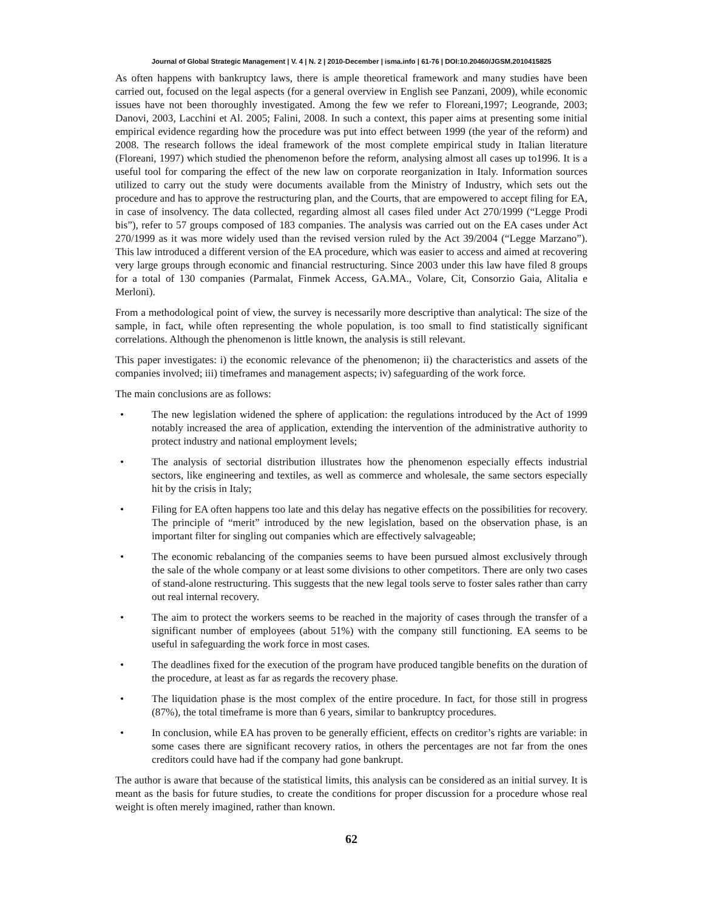Journal of Global Strategic Management | V. 4 | N. 2 | 2010-December | isma.info | 61-76 | DOI:10.20460/JGSM.2010415825
As often happens with bankruptcy laws, there is ample theoretical framework and many studies have been carried out, focused on the legal aspects (for a general overview in English see Panzani, 2009), while economic issues have not been thoroughly investigated. Among the few we refer to Floreani,1997; Leogrande, 2003; Danovi, 2003, Lacchini et Al. 2005; Falini, 2008. In such a context, this paper aims at presenting some initial empirical evidence regarding how the procedure was put into effect between 1999 (the year of the reform) and 2008. The research follows the ideal framework of the most complete empirical study in Italian literature (Floreani, 1997) which studied the phenomenon before the reform, analysing almost all cases up to1996. It is a useful tool for comparing the effect of the new law on corporate reorganization in Italy. Information sources utilized to carry out the study were documents available from the Ministry of Industry, which sets out the procedure and has to approve the restructuring plan, and the Courts, that are empowered to accept filing for EA, in case of insolvency. The data collected, regarding almost all cases filed under Act 270/1999 (“Legge Prodi bis”), refer to 57 groups composed of 183 companies. The analysis was carried out on the EA cases under Act 270/1999 as it was more widely used than the revised version ruled by the Act 39/2004 (“Legge Marzano”). This law introduced a different version of the EA procedure, which was easier to access and aimed at recovering very large groups through economic and financial restructuring. Since 2003 under this law have filed 8 groups for a total of 130 companies (Parmalat, Finmek Access, GA.MA., Volare, Cit, Consorzio Gaia, Alitalia e Merloni).
From a methodological point of view, the survey is necessarily more descriptive than analytical: The size of the sample, in fact, while often representing the whole population, is too small to find statistically significant correlations. Although the phenomenon is little known, the analysis is still relevant.
This paper investigates: i) the economic relevance of the phenomenon; ii) the characteristics and assets of the companies involved; iii) timeframes and management aspects; iv) safeguarding of the work force.
The main conclusions are as follows:
• The new legislation widened the sphere of application: the regulations introduced by the Act of 1999 notably increased the area of application, extending the intervention of the administrative authority to protect industry and national employment levels;
• The analysis of sectorial distribution illustrates how the phenomenon especially effects industrial sectors, like engineering and textiles, as well as commerce and wholesale, the same sectors especially hit by the crisis in Italy;
• Filing for EA often happens too late and this delay has negative effects on the possibilities for recovery. The principle of “merit” introduced by the new legislation, based on the observation phase, is an important filter for singling out companies which are effectively salvageable;
• The economic rebalancing of the companies seems to have been pursued almost exclusively through the sale of the whole company or at least some divisions to other competitors. There are only two cases of stand-alone restructuring. This suggests that the new legal tools serve to foster sales rather than carry out real internal recovery.
• The aim to protect the workers seems to be reached in the majority of cases through the transfer of a significant number of employees (about 51%) with the company still functioning. EA seems to be useful in safeguarding the work force in most cases.
• The deadlines fixed for the execution of the program have produced tangible benefits on the duration of the procedure, at least as far as regards the recovery phase.
• The liquidation phase is the most complex of the entire procedure. In fact, for those still in progress (87%), the total timeframe is more than 6 years, similar to bankruptcy procedures.
• In conclusion, while EA has proven to be generally efficient, effects on creditor’s rights are variable: in some cases there are significant recovery ratios, in others the percentages are not far from the ones creditors could have had if the company had gone bankrupt.
The author is aware that because of the statistical limits, this analysis can be considered as an initial survey. It is meant as the basis for future studies, to create the conditions for proper discussion for a procedure whose real weight is often merely imagined, rather than known.
62